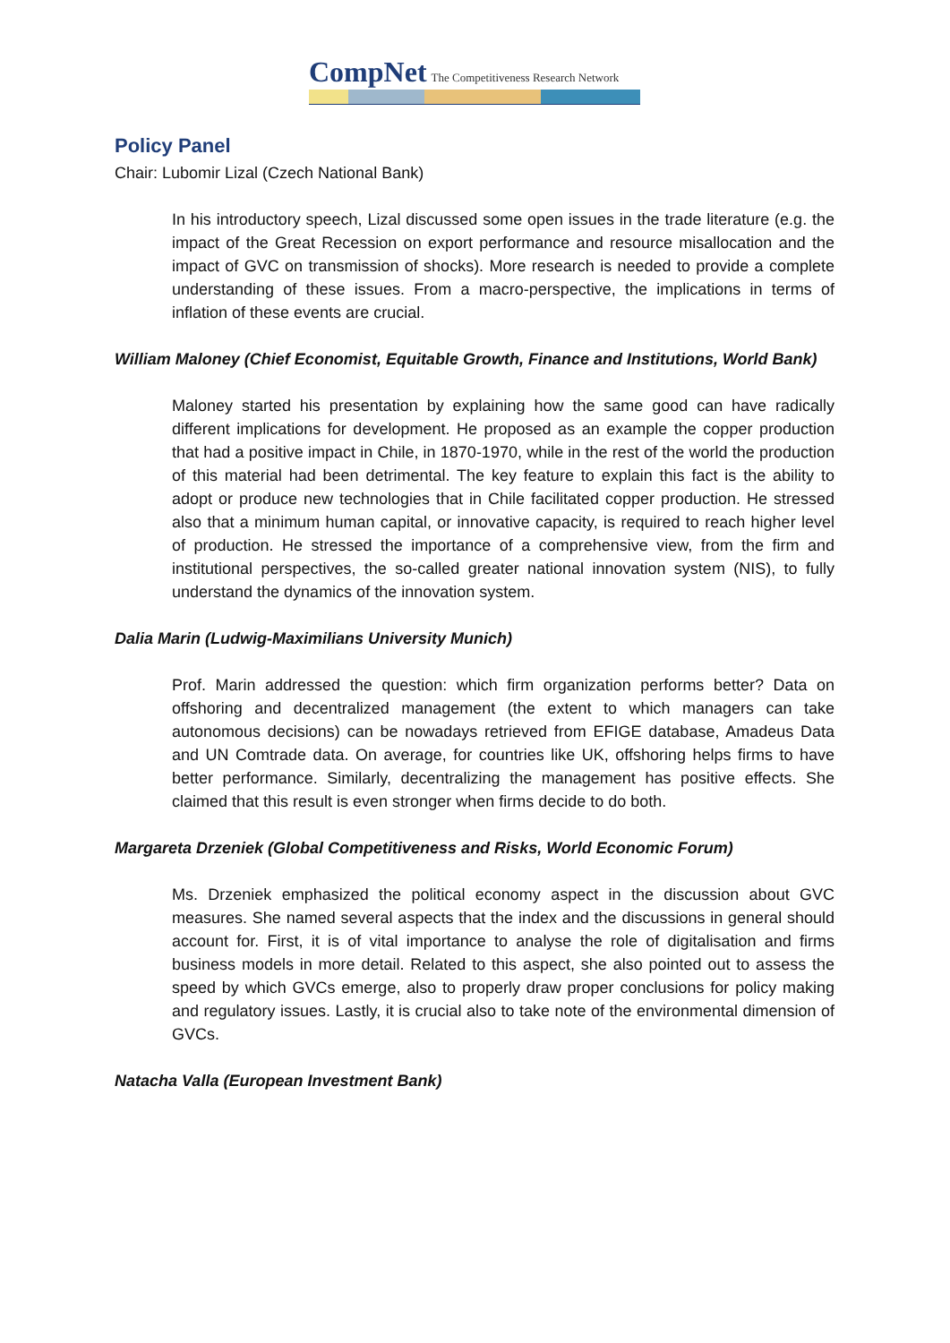CompNet The Competitiveness Research Network
Policy Panel
Chair: Lubomir Lizal (Czech National Bank)
In his introductory speech, Lizal discussed some open issues in the trade literature (e.g. the impact of the Great Recession on export performance and resource misallocation and the impact of GVC on transmission of shocks). More research is needed to provide a complete understanding of these issues. From a macro-perspective, the implications in terms of inflation of these events are crucial.
William Maloney (Chief Economist, Equitable Growth, Finance and Institutions, World Bank)
Maloney started his presentation by explaining how the same good can have radically different implications for development. He proposed as an example the copper production that had a positive impact in Chile, in 1870-1970, while in the rest of the world the production of this material had been detrimental. The key feature to explain this fact is the ability to adopt or produce new technologies that in Chile facilitated copper production. He stressed also that a minimum human capital, or innovative capacity, is required to reach higher level of production. He stressed the importance of a comprehensive view, from the firm and institutional perspectives, the so-called greater national innovation system (NIS), to fully understand the dynamics of the innovation system.
Dalia Marin (Ludwig-Maximilians University Munich)
Prof. Marin addressed the question: which firm organization performs better? Data on offshoring and decentralized management (the extent to which managers can take autonomous decisions) can be nowadays retrieved from EFIGE database, Amadeus Data and UN Comtrade data. On average, for countries like UK, offshoring helps firms to have better performance. Similarly, decentralizing the management has positive effects. She claimed that this result is even stronger when firms decide to do both.
Margareta Drzeniek (Global Competitiveness and Risks, World Economic Forum)
Ms. Drzeniek emphasized the political economy aspect in the discussion about GVC measures. She named several aspects that the index and the discussions in general should account for. First, it is of vital importance to analyse the role of digitalisation and firms business models in more detail. Related to this aspect, she also pointed out to assess the speed by which GVCs emerge, also to properly draw proper conclusions for policy making and regulatory issues. Lastly, it is crucial also to take note of the environmental dimension of GVCs.
Natacha Valla (European Investment Bank)